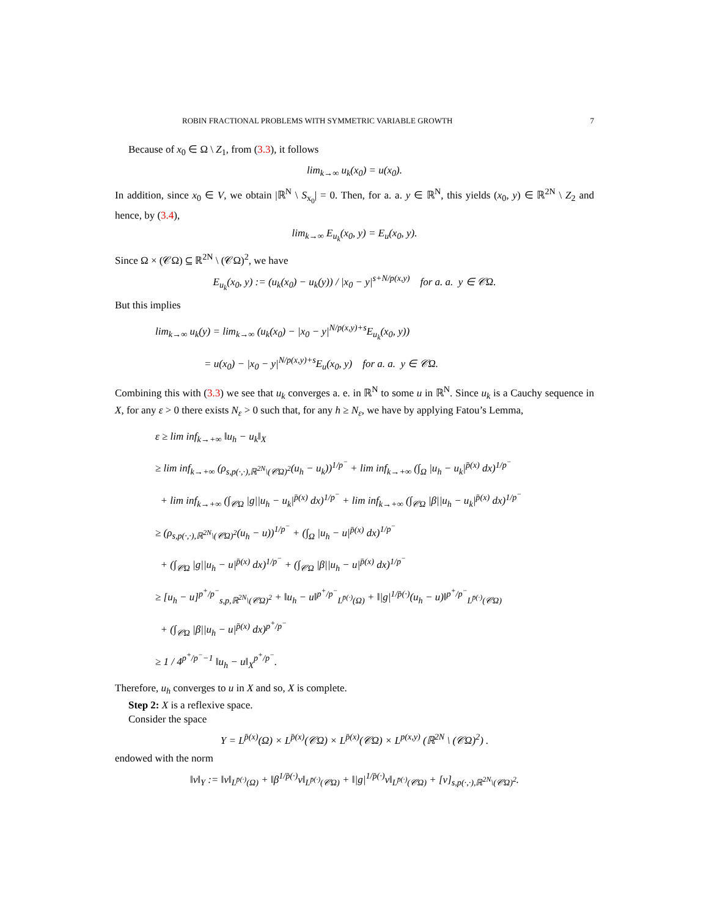ROBIN FRACTIONAL PROBLEMS WITH SYMMETRIC VARIABLE GROWTH 7
Because of x<sub>0</sub> ∈ Ω \ Z<sub>1</sub>, from (3.3), it follows
lim<sub>k→∞</sub> u<sub>k</sub>(x<sub>0</sub>) = u(x<sub>0</sub>).
In addition, since x<sub>0</sub> ∈ V, we obtain |ℝ<sup>N</sup> \ S<sub>x<sub>0</sub></sub>| = 0. Then, for a. a. y ∈ ℝ<sup>N</sup>, this yields (x<sub>0</sub>, y) ∈ ℝ<sup>2N</sup> \ Z<sub>2</sub> and hence, by (3.4),
lim<sub>k→∞</sub> E<sub>u<sub>k</sub></sub>(x<sub>0</sub>, y) = E<sub>u</sub>(x<sub>0</sub>, y).
Since Ω × (𝒞Ω) ⊆ ℝ<sup>2N</sup> \ (𝒞Ω)<sup>2</sup>, we have
E<sub>u<sub>k</sub></sub>(x<sub>0</sub>, y) := (u<sub>k</sub>(x<sub>0</sub>) − u<sub>k</sub>(y)) / |x<sub>0</sub> − y|<sup>s+N/p(x,y)</sup> for a. a. y ∈ 𝒞Ω.
But this implies
lim<sub>k→∞</sub> u<sub>k</sub>(y) = lim<sub>k→∞</sub> (u<sub>k</sub>(x<sub>0</sub>) − |x<sub>0</sub> − y|<sup>N/p(x,y)+s</sup>E<sub>u<sub>k</sub></sub>(x<sub>0</sub>, y))
= u(x<sub>0</sub>) − |x<sub>0</sub> − y|<sup>N/p(x,y)+s</sup>E<sub>u</sub>(x<sub>0</sub>, y) for a. a. y ∈ 𝒞Ω.
Combining this with (3.3) we see that u<sub>k</sub> converges a. e. in ℝ<sup>N</sup> to some u in ℝ<sup>N</sup>. Since u<sub>k</sub> is a Cauchy sequence in X, for any ε > 0 there exists N<sub>ε</sub> > 0 such that, for any h ≥ N<sub>ε</sub>, we have by applying Fatou’s Lemma,
ε ≥ lim inf<sub>k→+∞</sub> ‖u<sub>h</sub> − u<sub>k</sub>‖<sub>X</sub>
≥ lim inf<sub>k→+∞</sub> (ρ<sub>s,p(·,·),ℝ<sup>2N</sup>\(𝒞Ω)<sup>2</sup></sub>(u<sub>h</sub> − u<sub>k</sub>))<sup>1/p<sup>−</sup></sup> + lim inf<sub>k→+∞</sub> (∫<sub>Ω</sub> |u<sub>h</sub> − u<sub>k</sub>|<sup>p̄(x)</sup> dx)<sup>1/p<sup>−</sup></sup>
+ lim inf<sub>k→+∞</sub> (∫<sub>𝒞Ω</sub> |g||u<sub>h</sub> − u<sub>k</sub>|<sup>p̄(x)</sup> dx)<sup>1/p<sup>−</sup></sup> + lim inf<sub>k→+∞</sub> (∫<sub>𝒞Ω</sub> |β||u<sub>h</sub> − u<sub>k</sub>|<sup>p̄(x)</sup> dx)<sup>1/p<sup>−</sup></sup>
≥ (ρ<sub>s,p(·,·),ℝ<sup>2N</sup>\(𝒞Ω)<sup>2</sup></sub>(u<sub>h</sub> − u))<sup>1/p<sup>−</sup></sup> + (∫<sub>Ω</sub> |u<sub>h</sub> − u|<sup>p̄(x)</sup> dx)<sup>1/p<sup>−</sup></sup>
+ (∫<sub>𝒞Ω</sub> |g||u<sub>h</sub> − u|<sup>p̄(x)</sup> dx)<sup>1/p<sup>−</sup></sup> + (∫<sub>𝒞Ω</sub> |β||u<sub>h</sub> − u|<sup>p̄(x)</sup> dx)<sup>1/p<sup>−</sup></sup>
≥ [u<sub>h</sub> − u]<sup>p<sup>+</sup>/p<sup>−</sup></sup><sub>s,p,ℝ<sup>2N</sup>\(𝒞Ω)<sup>2</sup></sub> + ‖u<sub>h</sub> − u‖<sup>p<sup>+</sup>/p<sup>−</sup></sup><sub>L<sup>p̄(·)</sup>(Ω)</sub> + ‖|g|<sup>1/p̄(·)</sup>(u<sub>h</sub> − u)‖<sup>p<sup>+</sup>/p<sup>−</sup></sup><sub>L<sup>p̄(·)</sup>(𝒞Ω)</sub>
+ (∫<sub>𝒞Ω</sub> |β||u<sub>h</sub> − u|<sup>p̄(x)</sup> dx)<sup>p<sup>+</sup>/p<sup>−</sup></sup>
≥ 1 / 4<sup>p<sup>+</sup>/p<sup>−</sup>−1</sup> ‖u<sub>h</sub> − u‖<sub>X</sub><sup>p<sup>+</sup>/p<sup>−</sup></sup>.
Therefore, u<sub>h</sub> converges to u in X and so, X is complete.
Step 2: X is a reflexive space.
Consider the space
Y = L<sup>p̄(x)</sup>(Ω) × L<sup>p̄(x)</sup>(𝒞Ω) × L<sup>p̄(x)</sup>(𝒞Ω) × L<sup>p(x,y)</sup> (ℝ<sup>2N</sup> \ (𝒞Ω)<sup>2</sup>) .
endowed with the norm
‖v‖<sub>Y</sub> := ‖v‖<sub>L<sup>p̄(·)</sup>(Ω)</sub> + ‖β<sup>1/p̄(·)</sup>v‖<sub>L<sup>p̄(·)</sup>(𝒞Ω)</sub> + ‖|g|<sup>1/p̄(·)</sup>v‖<sub>L<sup>p̄(·)</sup>(𝒞Ω)</sub> + [v]<sub>s,p(·,·),ℝ<sup>2N</sup>\(𝒞Ω)<sup>2</sup></sub>.